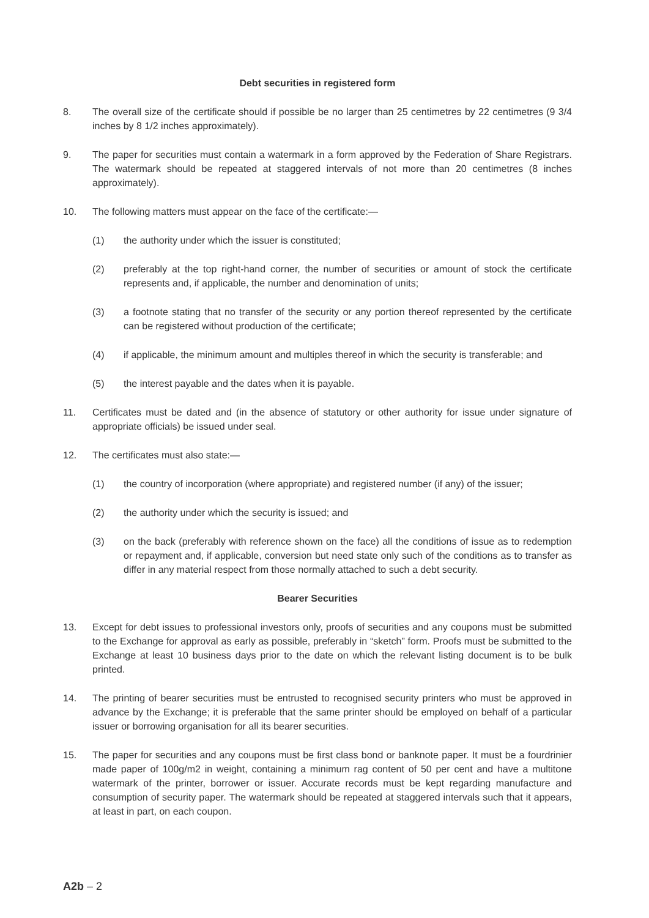Debt securities in registered form
8. The overall size of the certificate should if possible be no larger than 25 centimetres by 22 centimetres (9 3/4 inches by 8 1/2 inches approximately).
9. The paper for securities must contain a watermark in a form approved by the Federation of Share Registrars. The watermark should be repeated at staggered intervals of not more than 20 centimetres (8 inches approximately).
10. The following matters must appear on the face of the certificate:—
(1) the authority under which the issuer is constituted;
(2) preferably at the top right-hand corner, the number of securities or amount of stock the certificate represents and, if applicable, the number and denomination of units;
(3) a footnote stating that no transfer of the security or any portion thereof represented by the certificate can be registered without production of the certificate;
(4) if applicable, the minimum amount and multiples thereof in which the security is transferable; and
(5) the interest payable and the dates when it is payable.
11. Certificates must be dated and (in the absence of statutory or other authority for issue under signature of appropriate officials) be issued under seal.
12. The certificates must also state:—
(1) the country of incorporation (where appropriate) and registered number (if any) of the issuer;
(2) the authority under which the security is issued; and
(3) on the back (preferably with reference shown on the face) all the conditions of issue as to redemption or repayment and, if applicable, conversion but need state only such of the conditions as to transfer as differ in any material respect from those normally attached to such a debt security.
Bearer Securities
13. Except for debt issues to professional investors only, proofs of securities and any coupons must be submitted to the Exchange for approval as early as possible, preferably in “sketch” form. Proofs must be submitted to the Exchange at least 10 business days prior to the date on which the relevant listing document is to be bulk printed.
14. The printing of bearer securities must be entrusted to recognised security printers who must be approved in advance by the Exchange; it is preferable that the same printer should be employed on behalf of a particular issuer or borrowing organisation for all its bearer securities.
15. The paper for securities and any coupons must be first class bond or banknote paper. It must be a fourdrinier made paper of 100g/m2 in weight, containing a minimum rag content of 50 per cent and have a multitone watermark of the printer, borrower or issuer. Accurate records must be kept regarding manufacture and consumption of security paper. The watermark should be repeated at staggered intervals such that it appears, at least in part, on each coupon.
A2b – 2